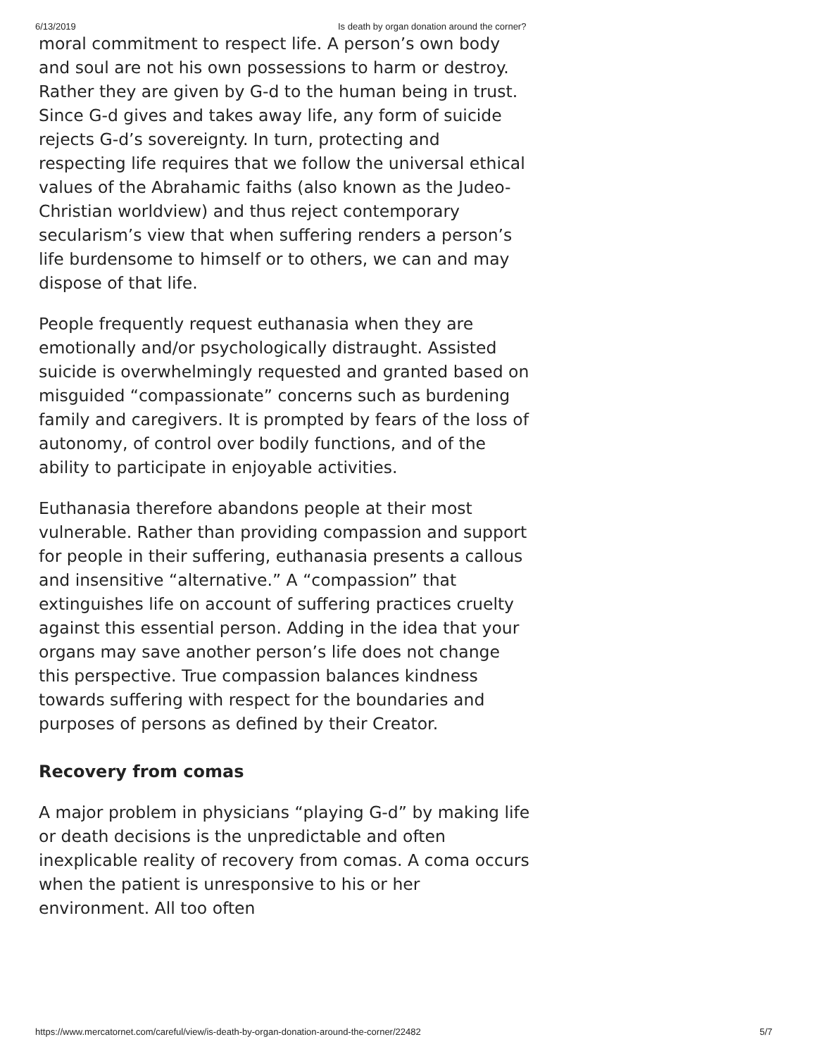6/13/2019 Is death by organ donation around the corner?
moral commitment to respect life. A person’s own body and soul are not his own possessions to harm or destroy. Rather they are given by G-d to the human being in trust. Since G-d gives and takes away life, any form of suicide rejects G-d’s sovereignty. In turn, protecting and respecting life requires that we follow the universal ethical values of the Abrahamic faiths (also known as the Judeo-Christian worldview) and thus reject contemporary secularism’s view that when suffering renders a person’s life burdensome to himself or to others, we can and may dispose of that life.
People frequently request euthanasia when they are emotionally and/or psychologically distraught. Assisted suicide is overwhelmingly requested and granted based on misguided “compassionate” concerns such as burdening family and caregivers. It is prompted by fears of the loss of autonomy, of control over bodily functions, and of the ability to participate in enjoyable activities.
Euthanasia therefore abandons people at their most vulnerable. Rather than providing compassion and support for people in their suffering, euthanasia presents a callous and insensitive “alternative.” A “compassion” that extinguishes life on account of suffering practices cruelty against this essential person. Adding in the idea that your organs may save another person’s life does not change this perspective. True compassion balances kindness towards suffering with respect for the boundaries and purposes of persons as defined by their Creator.
Recovery from comas
A major problem in physicians “playing G-d” by making life or death decisions is the unpredictable and often inexplicable reality of recovery from comas. A coma occurs when the patient is unresponsive to his or her environment. All too often
https://www.mercatornet.com/careful/view/is-death-by-organ-donation-around-the-corner/22482 5/7